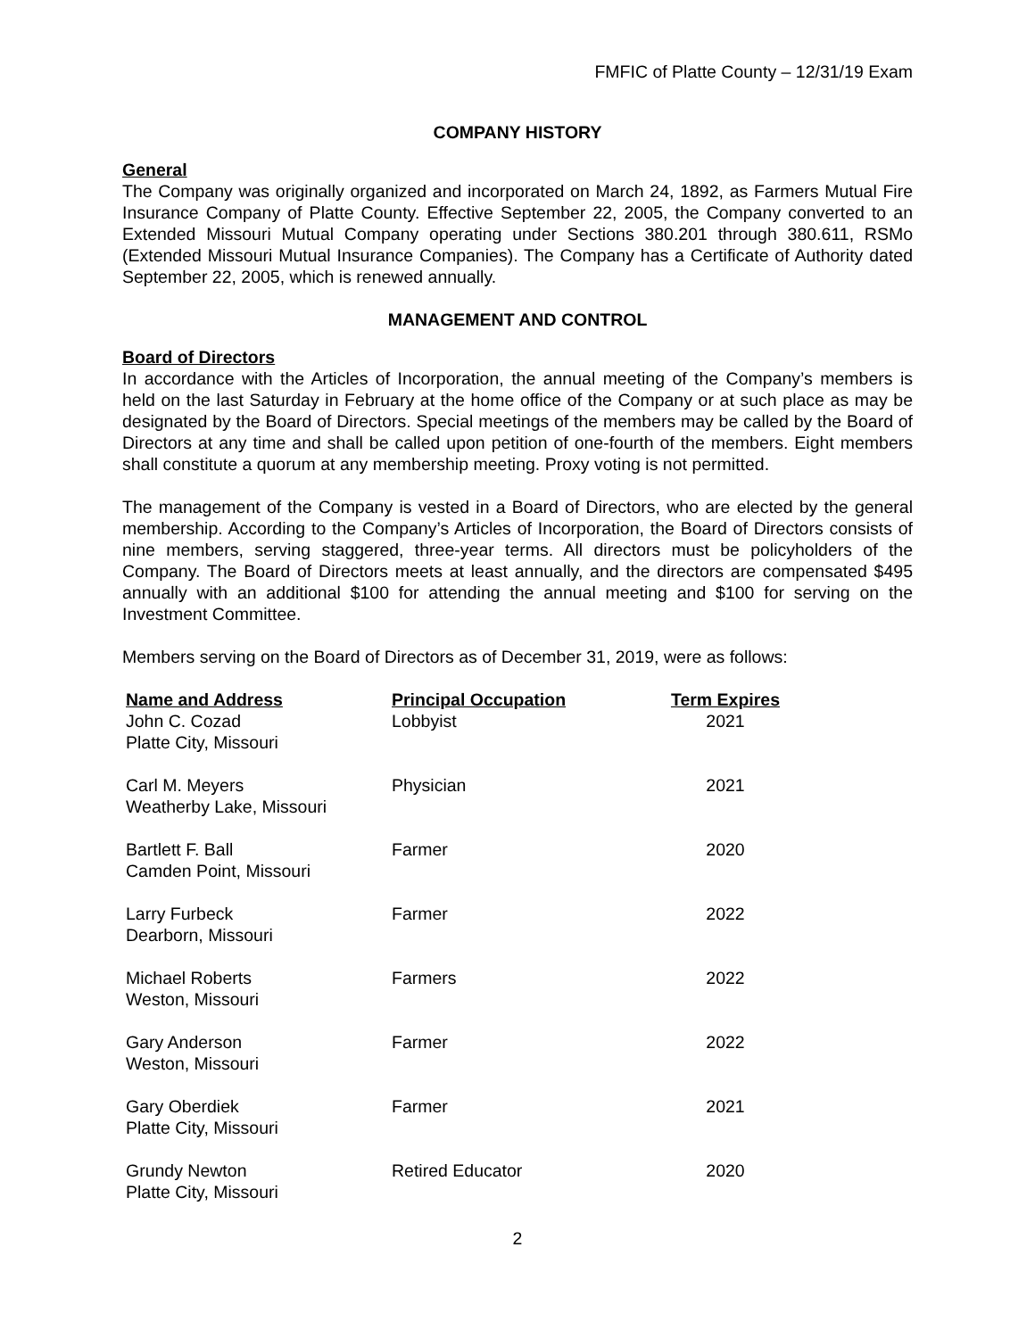FMFIC of Platte County – 12/31/19 Exam
COMPANY HISTORY
General
The Company was originally organized and incorporated on March 24, 1892, as Farmers Mutual Fire Insurance Company of Platte County. Effective September 22, 2005, the Company converted to an Extended Missouri Mutual Company operating under Sections 380.201 through 380.611, RSMo (Extended Missouri Mutual Insurance Companies). The Company has a Certificate of Authority dated September 22, 2005, which is renewed annually.
MANAGEMENT AND CONTROL
Board of Directors
In accordance with the Articles of Incorporation, the annual meeting of the Company’s members is held on the last Saturday in February at the home office of the Company or at such place as may be designated by the Board of Directors. Special meetings of the members may be called by the Board of Directors at any time and shall be called upon petition of one-fourth of the members. Eight members shall constitute a quorum at any membership meeting. Proxy voting is not permitted.
The management of the Company is vested in a Board of Directors, who are elected by the general membership. According to the Company’s Articles of Incorporation, the Board of Directors consists of nine members, serving staggered, three-year terms. All directors must be policyholders of the Company. The Board of Directors meets at least annually, and the directors are compensated $495 annually with an additional $100 for attending the annual meeting and $100 for serving on the Investment Committee.
Members serving on the Board of Directors as of December 31, 2019, were as follows:
| Name and Address | Principal Occupation | Term Expires |
| --- | --- | --- |
| John C. Cozad Platte City, Missouri | Lobbyist | 2021 |
| Carl M. Meyers Weatherby Lake, Missouri | Physician | 2021 |
| Bartlett F. Ball Camden Point, Missouri | Farmer | 2020 |
| Larry Furbeck Dearborn, Missouri | Farmer | 2022 |
| Michael Roberts Weston, Missouri | Farmers | 2022 |
| Gary Anderson Weston, Missouri | Farmer | 2022 |
| Gary Oberdiek Platte City, Missouri | Farmer | 2021 |
| Grundy Newton Platte City, Missouri | Retired Educator | 2020 |
2